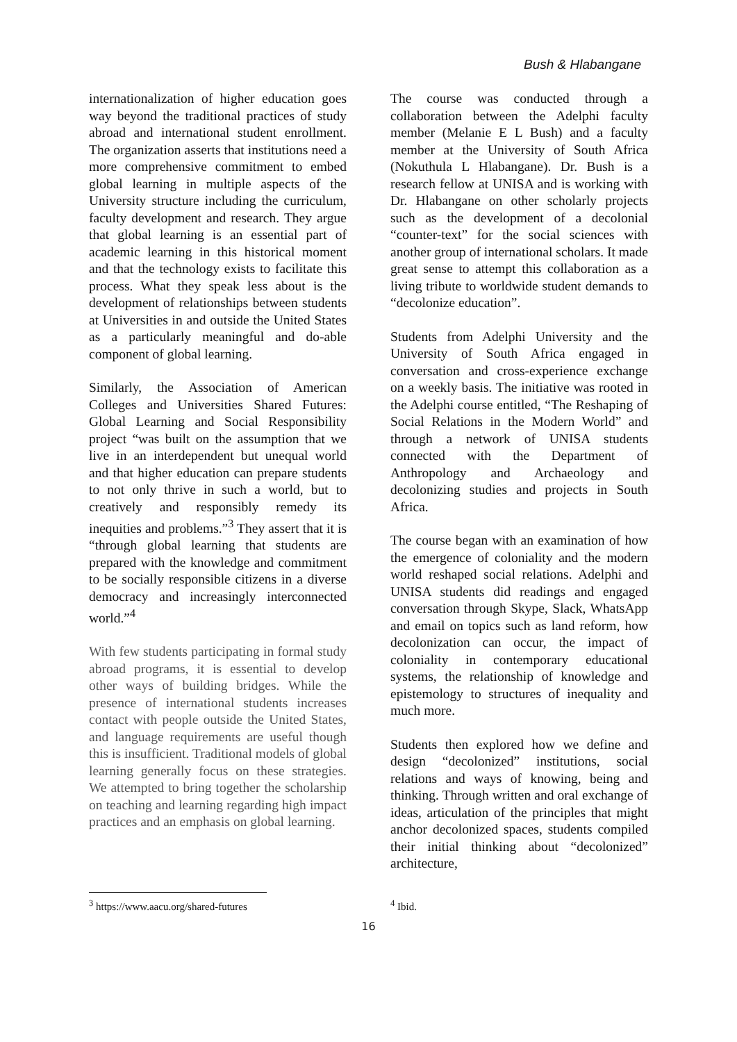Bush & Hlabangane
internationalization of higher education goes way beyond the traditional practices of study abroad and international student enrollment. The organization asserts that institutions need a more comprehensive commitment to embed global learning in multiple aspects of the University structure including the curriculum, faculty development and research. They argue that global learning is an essential part of academic learning in this historical moment and that the technology exists to facilitate this process. What they speak less about is the development of relationships between students at Universities in and outside the United States as a particularly meaningful and do-able component of global learning.
Similarly, the Association of American Colleges and Universities Shared Futures: Global Learning and Social Responsibility project “was built on the assumption that we live in an interdependent but unequal world and that higher education can prepare students to not only thrive in such a world, but to creatively and responsibly remedy its inequities and problems.”<sup>3</sup> They assert that it is “through global learning that students are prepared with the knowledge and commitment to be socially responsible citizens in a diverse democracy and increasingly interconnected world.”<sup>4</sup>
With few students participating in formal study abroad programs, it is essential to develop other ways of building bridges. While the presence of international students increases contact with people outside the United States, and language requirements are useful though this is insufficient. Traditional models of global learning generally focus on these strategies. We attempted to bring together the scholarship on teaching and learning regarding high impact practices and an emphasis on global learning.
The course was conducted through a collaboration between the Adelphi faculty member (Melanie E L Bush) and a faculty member at the University of South Africa (Nokuthula L Hlabangane). Dr. Bush is a research fellow at UNISA and is working with Dr. Hlabangane on other scholarly projects such as the development of a decolonial “counter-text” for the social sciences with another group of international scholars. It made great sense to attempt this collaboration as a living tribute to worldwide student demands to “decolonize education”.
Students from Adelphi University and the University of South Africa engaged in conversation and cross-experience exchange on a weekly basis. The initiative was rooted in the Adelphi course entitled, “The Reshaping of Social Relations in the Modern World” and through a network of UNISA students connected with the Department of Anthropology and Archaeology and decolonizing studies and projects in South Africa.
The course began with an examination of how the emergence of coloniality and the modern world reshaped social relations. Adelphi and UNISA students did readings and engaged conversation through Skype, Slack, WhatsApp and email on topics such as land reform, how decolonization can occur, the impact of coloniality in contemporary educational systems, the relationship of knowledge and epistemology to structures of inequality and much more.
Students then explored how we define and design “decolonized” institutions, social relations and ways of knowing, being and thinking. Through written and oral exchange of ideas, articulation of the principles that might anchor decolonized spaces, students compiled their initial thinking about “decolonized” architecture,
<sup>3</sup> https://www.aacu.org/shared-futures
<sup>4</sup> Ibid.
16